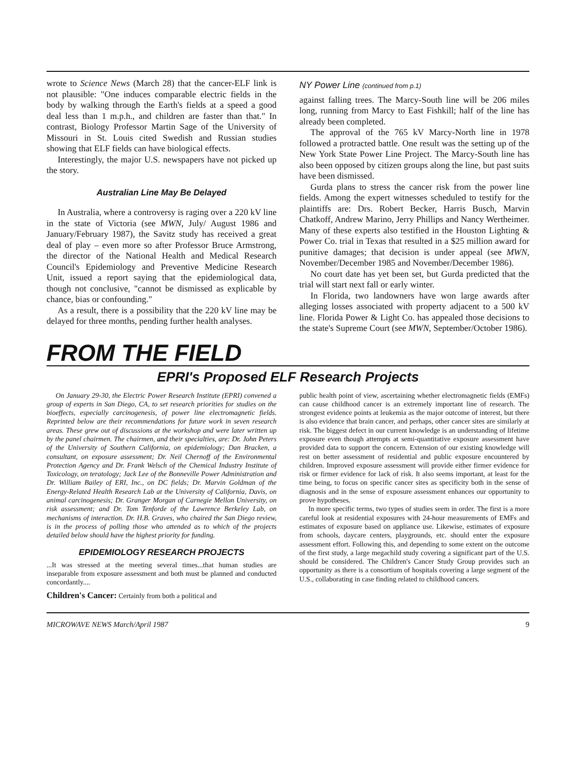wrote to Science News (March 28) that the cancer-ELF link is not plausible: "One induces comparable electric fields in the body by walking through the Earth's fields at a speed a good deal less than 1 m.p.h., and children are faster than that." In contrast, Biology Professor Martin Sage of the University of Missouri in St. Louis cited Swedish and Russian studies showing that ELF fields can have biological effects.
Interestingly, the major U.S. newspapers have not picked up the story.
Australian Line May Be Delayed
In Australia, where a controversy is raging over a 220 kV line in the state of Victoria (see MWN, July/ August 1986 and January/February 1987), the Savitz study has received a great deal of play – even more so after Professor Bruce Armstrong, the director of the National Health and Medical Research Council's Epidemiology and Preventive Medicine Research Unit, issued a report saying that the epidemiological data, though not conclusive, "cannot be dismissed as explicable by chance, bias or confounding."
As a result, there is a possibility that the 220 kV line may be delayed for three months, pending further health analyses.
NY Power Line (continued from p.1)
against falling trees. The Marcy-South line will be 206 miles long, running from Marcy to East Fishkill; half of the line has already been completed.
The approval of the 765 kV Marcy-North line in 1978 followed a protracted battle. One result was the setting up of the New York State Power Line Project. The Marcy-South line has also been opposed by citizen groups along the line, but past suits have been dismissed.
Gurda plans to stress the cancer risk from the power line fields. Among the expert witnesses scheduled to testify for the plaintiffs are: Drs. Robert Becker, Harris Busch, Marvin Chatkoff, Andrew Marino, Jerry Phillips and Nancy Wertheimer. Many of these experts also testified in the Houston Lighting & Power Co. trial in Texas that resulted in a $25 million award for punitive damages; that decision is under appeal (see MWN, November/December 1985 and November/December 1986).
No court date has yet been set, but Gurda predicted that the trial will start next fall or early winter.
In Florida, two landowners have won large awards after alleging losses associated with property adjacent to a 500 kV line. Florida Power & Light Co. has appealed those decisions to the state's Supreme Court (see MWN, September/October 1986).
FROM THE FIELD
EPRI's Proposed ELF Research Projects
On January 29-30, the Electric Power Research Institute (EPRI) convened a group of experts in San Diego, CA, to set research priorities for studies on the bioeffects, especially carcinogenesis, of power line electromagnetic fields. Reprinted below are their recommendations for future work in seven research areas. These grew out of discussions at the workshop and were later written up by the panel chairmen. The chairmen, and their specialties, are: Dr. John Peters of the University of Southern California, on epidemiology; Dan Bracken, a consultant, on exposure assessment; Dr. Neil Chernoff of the Environmental Protection Agency and Dr. Frank Welsch of the Chemical Industry Institute of Toxicology, on teratology; Jack Lee of the Bonneville Power Administration and Dr. William Bailey of ERI, Inc., on DC fields; Dr. Marvin Goldman of the Energy-Related Health Research Lab at the University of California, Davis, on animal carcinogenesis; Dr. Granger Morgan of Carnegie Mellon University, on risk assessment; and Dr. Tom Tenforde of the Lawrence Berkeley Lab, on mechanisms of interaction. Dr. H.B. Graves, who chaired the San Diego review, is in the process of polling those who attended as to which of the projects detailed below should have the highest priority for funding.
EPIDEMIOLOGY RESEARCH PROJECTS
...It was stressed at the meeting several times...that human studies are inseparable from exposure assessment and both must be planned and conducted concordantly....
Children's Cancer: Certainly from both a political and
public health point of view, ascertaining whether electromagnetic fields (EMFs) can cause childhood cancer is an extremely important line of research. The strongest evidence points at leukemia as the major outcome of interest, but there is also evidence that brain cancer, and perhaps, other cancer sites are similarly at risk. The biggest defect in our current knowledge is an understanding of lifetime exposure even though attempts at semi-quantitative exposure assessment have provided data to support the concern. Extension of our existing knowledge will rest on better assessment of residential and public exposure encountered by children. Improved exposure assessment will provide either firmer evidence for risk or firmer evidence for lack of risk. It also seems important, at least for the time being, to focus on specific cancer sites as specificity both in the sense of diagnosis and in the sense of exposure assessment enhances our opportunity to prove hypotheses.
In more specific terms, two types of studies seem in order. The first is a more careful look at residential exposures with 24-hour measurements of EMFs and estimates of exposure based on appliance use. Likewise, estimates of exposure from schools, daycare centers, playgrounds, etc. should enter the exposure assessment effort. Following this, and depending to some extent on the outcome of the first study, a large megachild study covering a significant part of the U.S. should be considered. The Children's Cancer Study Group provides such an opportunity as there is a consortium of hospitals covering a large segment of the U.S., collaborating in case finding related to childhood cancers.
MICROWAVE NEWS March/April 1987 9